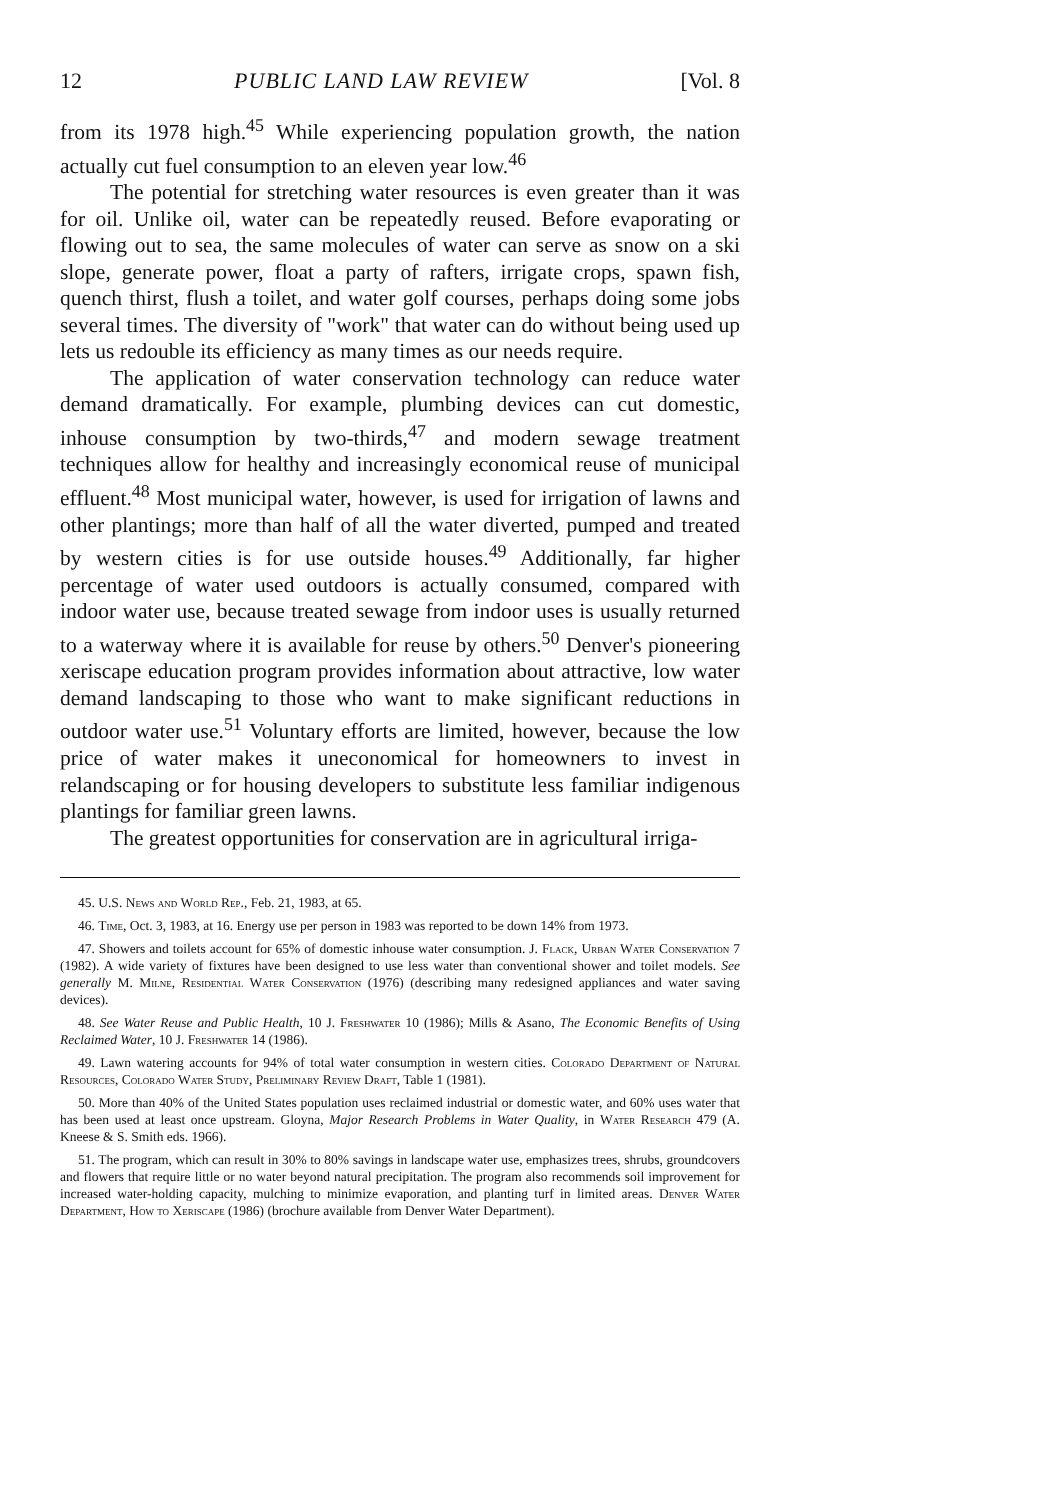12 PUBLIC LAND LAW REVIEW [Vol. 8
from its 1978 high.<sup>45</sup> While experiencing population growth, the nation actually cut fuel consumption to an eleven year low.<sup>46</sup>
The potential for stretching water resources is even greater than it was for oil. Unlike oil, water can be repeatedly reused. Before evaporating or flowing out to sea, the same molecules of water can serve as snow on a ski slope, generate power, float a party of rafters, irrigate crops, spawn fish, quench thirst, flush a toilet, and water golf courses, perhaps doing some jobs several times. The diversity of "work" that water can do without being used up lets us redouble its efficiency as many times as our needs require.
The application of water conservation technology can reduce water demand dramatically. For example, plumbing devices can cut domestic, inhouse consumption by two-thirds,<sup>47</sup> and modern sewage treatment techniques allow for healthy and increasingly economical reuse of municipal effluent.<sup>48</sup> Most municipal water, however, is used for irrigation of lawns and other plantings; more than half of all the water diverted, pumped and treated by western cities is for use outside houses.<sup>49</sup> Additionally, far higher percentage of water used outdoors is actually consumed, compared with indoor water use, because treated sewage from indoor uses is usually returned to a waterway where it is available for reuse by others.<sup>50</sup> Denver's pioneering xeriscape education program provides information about attractive, low water demand landscaping to those who want to make significant reductions in outdoor water use.<sup>51</sup> Voluntary efforts are limited, however, because the low price of water makes it uneconomical for homeowners to invest in relandscaping or for housing developers to substitute less familiar indigenous plantings for familiar green lawns.
The greatest opportunities for conservation are in agricultural irriga-
45. U.S. News and World Rep., Feb. 21, 1983, at 65.
46. Time, Oct. 3, 1983, at 16. Energy use per person in 1983 was reported to be down 14% from 1973.
47. Showers and toilets account for 65% of domestic inhouse water consumption. J. Flack, Urban Water Conservation 7 (1982). A wide variety of fixtures have been designed to use less water than conventional shower and toilet models. See generally M. Milne, Residential Water Conservation (1976) (describing many redesigned appliances and water saving devices).
48. See Water Reuse and Public Health, 10 J. Freshwater 10 (1986); Mills & Asano, The Economic Benefits of Using Reclaimed Water, 10 J. Freshwater 14 (1986).
49. Lawn watering accounts for 94% of total water consumption in western cities. Colorado Department of Natural Resources, Colorado Water Study, Preliminary Review Draft, Table 1 (1981).
50. More than 40% of the United States population uses reclaimed industrial or domestic water, and 60% uses water that has been used at least once upstream. Gloyna, Major Research Problems in Water Quality, in Water Research 479 (A. Kneese & S. Smith eds. 1966).
51. The program, which can result in 30% to 80% savings in landscape water use, emphasizes trees, shrubs, groundcovers and flowers that require little or no water beyond natural precipitation. The program also recommends soil improvement for increased water-holding capacity, mulching to minimize evaporation, and planting turf in limited areas. Denver Water Department, How to Xeriscape (1986) (brochure available from Denver Water Department).